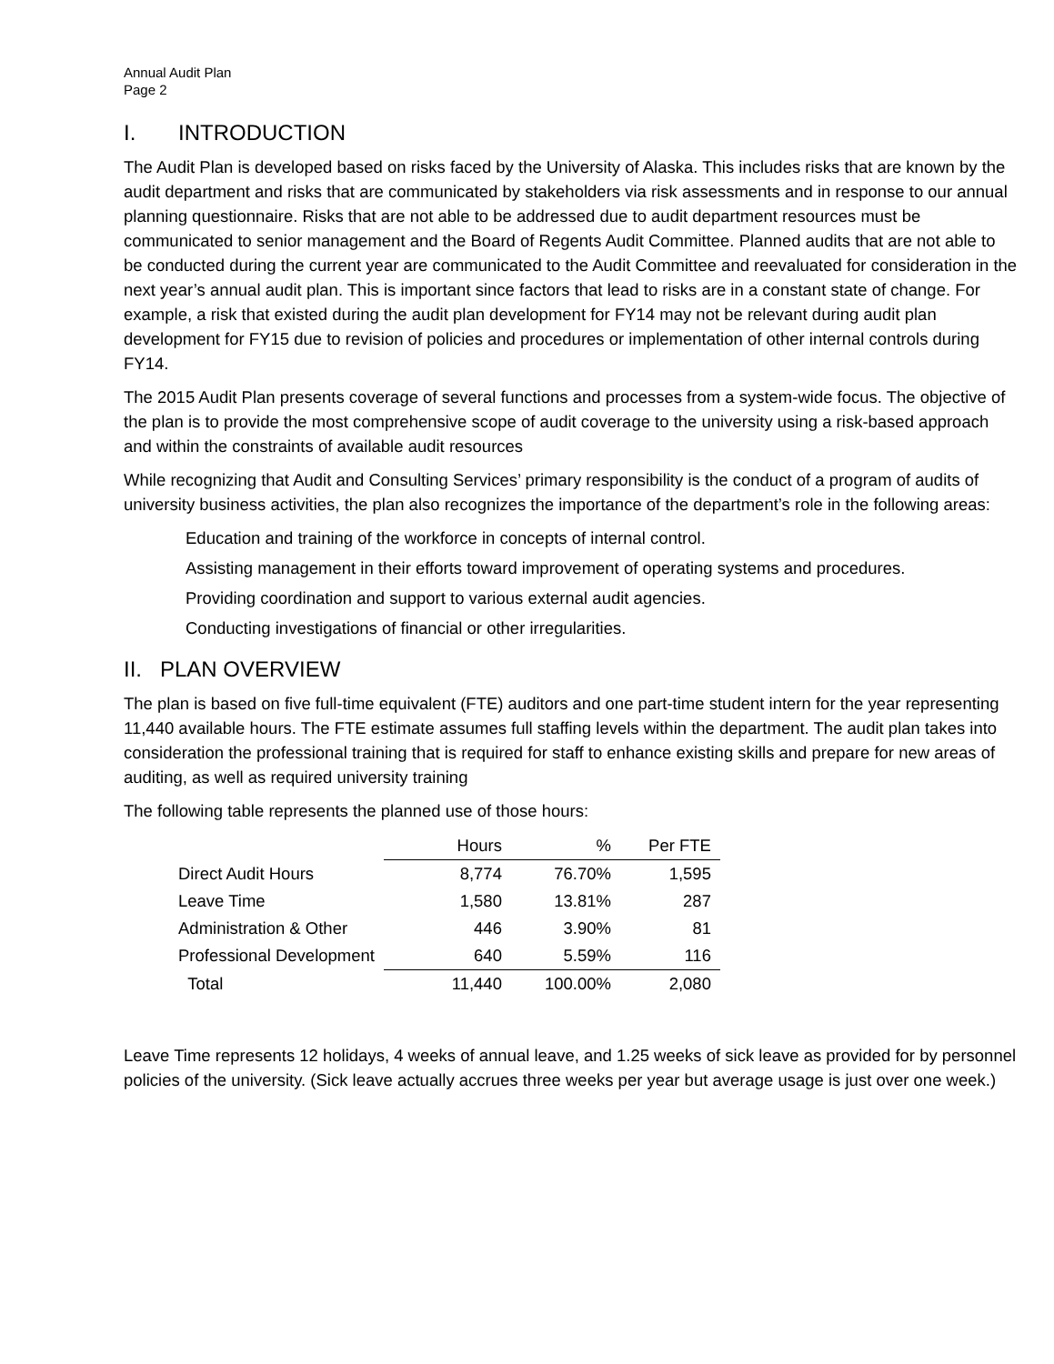Annual Audit Plan
Page 2
I. INTRODUCTION
The Audit Plan is developed based on risks faced by the University of Alaska. This includes risks that are known by the audit department and risks that are communicated by stakeholders via risk assessments and in response to our annual planning questionnaire. Risks that are not able to be addressed due to audit department resources must be communicated to senior management and the Board of Regents Audit Committee. Planned audits that are not able to be conducted during the current year are communicated to the Audit Committee and reevaluated for consideration in the next year’s annual audit plan. This is important since factors that lead to risks are in a constant state of change. For example, a risk that existed during the audit plan development for FY14 may not be relevant during audit plan development for FY15 due to revision of policies and procedures or implementation of other internal controls during FY14.
The 2015 Audit Plan presents coverage of several functions and processes from a system-wide focus. The objective of the plan is to provide the most comprehensive scope of audit coverage to the university using a risk-based approach and within the constraints of available audit resources
While recognizing that Audit and Consulting Services’ primary responsibility is the conduct of a program of audits of university business activities, the plan also recognizes the importance of the department’s role in the following areas:
Education and training of the workforce in concepts of internal control.
Assisting management in their efforts toward improvement of operating systems and procedures.
Providing coordination and support to various external audit agencies.
Conducting investigations of financial or other irregularities.
II. PLAN OVERVIEW
The plan is based on five full-time equivalent (FTE) auditors and one part-time student intern for the year representing 11,440 available hours. The FTE estimate assumes full staffing levels within the department. The audit plan takes into consideration the professional training that is required for staff to enhance existing skills and prepare for new areas of auditing, as well as required university training
The following table represents the planned use of those hours:
| | Hours | % | Per FTE |
| --- | --- | --- | --- |
| Direct Audit Hours | 8,774 | 76.70% | 1,595 |
| Leave Time | 1,580 | 13.81% | 287 |
| Administration & Other | 446 | 3.90% | 81 |
| Professional Development | 640 | 5.59% | 116 |
| Total | 11,440 | 100.00% | 2,080 |
Leave Time represents 12 holidays, 4 weeks of annual leave, and 1.25 weeks of sick leave as provided for by personnel policies of the university. (Sick leave actually accrues three weeks per year but average usage is just over one week.)